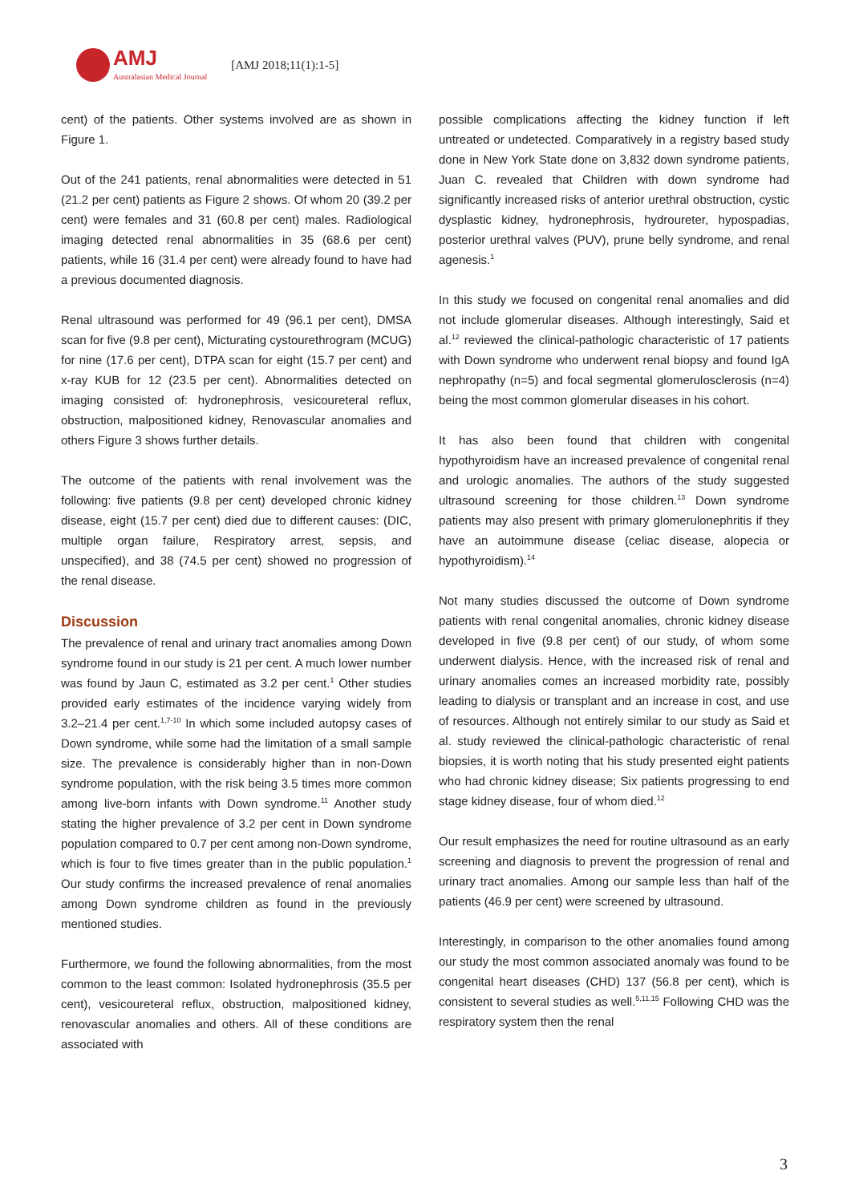AMJ
Australasian Medical Journal
[AMJ 2018;11(1):1-5]
cent) of the patients. Other systems involved are as shown in Figure 1.
Out of the 241 patients, renal abnormalities were detected in 51 (21.2 per cent) patients as Figure 2 shows. Of whom 20 (39.2 per cent) were females and 31 (60.8 per cent) males. Radiological imaging detected renal abnormalities in 35 (68.6 per cent) patients, while 16 (31.4 per cent) were already found to have had a previous documented diagnosis.
Renal ultrasound was performed for 49 (96.1 per cent), DMSA scan for five (9.8 per cent), Micturating cystourethrogram (MCUG) for nine (17.6 per cent), DTPA scan for eight (15.7 per cent) and x-ray KUB for 12 (23.5 per cent). Abnormalities detected on imaging consisted of: hydronephrosis, vesicoureteral reflux, obstruction, malpositioned kidney, Renovascular anomalies and others Figure 3 shows further details.
The outcome of the patients with renal involvement was the following: five patients (9.8 per cent) developed chronic kidney disease, eight (15.7 per cent) died due to different causes: (DIC, multiple organ failure, Respiratory arrest, sepsis, and unspecified), and 38 (74.5 per cent) showed no progression of the renal disease.
Discussion
The prevalence of renal and urinary tract anomalies among Down syndrome found in our study is 21 per cent. A much lower number was found by Jaun C, estimated as 3.2 per cent.<sup>1</sup> Other studies provided early estimates of the incidence varying widely from 3.2–21.4 per cent.<sup>1,7-10</sup> In which some included autopsy cases of Down syndrome, while some had the limitation of a small sample size. The prevalence is considerably higher than in non-Down syndrome population, with the risk being 3.5 times more common among live-born infants with Down syndrome.<sup>11</sup> Another study stating the higher prevalence of 3.2 per cent in Down syndrome population compared to 0.7 per cent among non-Down syndrome, which is four to five times greater than in the public population.<sup>1</sup> Our study confirms the increased prevalence of renal anomalies among Down syndrome children as found in the previously mentioned studies.
Furthermore, we found the following abnormalities, from the most common to the least common: Isolated hydronephrosis (35.5 per cent), vesicoureteral reflux, obstruction, malpositioned kidney, renovascular anomalies and others. All of these conditions are associated with
possible complications affecting the kidney function if left untreated or undetected. Comparatively in a registry based study done in New York State done on 3,832 down syndrome patients, Juan C. revealed that Children with down syndrome had significantly increased risks of anterior urethral obstruction, cystic dysplastic kidney, hydronephrosis, hydroureter, hypospadias, posterior urethral valves (PUV), prune belly syndrome, and renal agenesis.<sup>1</sup>
In this study we focused on congenital renal anomalies and did not include glomerular diseases. Although interestingly, Said et al.<sup>12</sup> reviewed the clinical-pathologic characteristic of 17 patients with Down syndrome who underwent renal biopsy and found IgA nephropathy (n=5) and focal segmental glomerulosclerosis (n=4) being the most common glomerular diseases in his cohort.
It has also been found that children with congenital hypothyroidism have an increased prevalence of congenital renal and urologic anomalies. The authors of the study suggested ultrasound screening for those children.<sup>13</sup> Down syndrome patients may also present with primary glomerulonephritis if they have an autoimmune disease (celiac disease, alopecia or hypothyroidism).<sup>14</sup>
Not many studies discussed the outcome of Down syndrome patients with renal congenital anomalies, chronic kidney disease developed in five (9.8 per cent) of our study, of whom some underwent dialysis. Hence, with the increased risk of renal and urinary anomalies comes an increased morbidity rate, possibly leading to dialysis or transplant and an increase in cost, and use of resources. Although not entirely similar to our study as Said et al. study reviewed the clinical-pathologic characteristic of renal biopsies, it is worth noting that his study presented eight patients who had chronic kidney disease; Six patients progressing to end stage kidney disease, four of whom died.<sup>12</sup>
Our result emphasizes the need for routine ultrasound as an early screening and diagnosis to prevent the progression of renal and urinary tract anomalies. Among our sample less than half of the patients (46.9 per cent) were screened by ultrasound.
Interestingly, in comparison to the other anomalies found among our study the most common associated anomaly was found to be congenital heart diseases (CHD) 137 (56.8 per cent), which is consistent to several studies as well.<sup>5,11,15</sup> Following CHD was the respiratory system then the renal
3